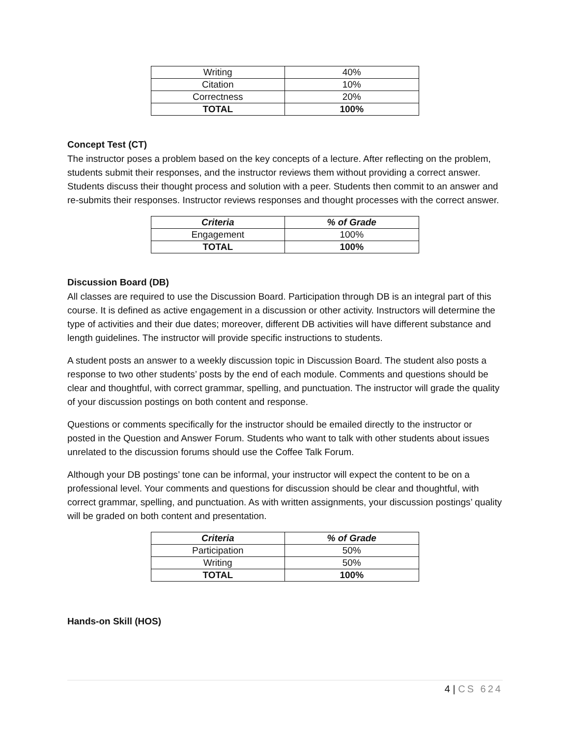| Writing | 40% |
| Citation | 10% |
| Correctness | 20% |
| TOTAL | 100% |
Concept Test (CT)
The instructor poses a problem based on the key concepts of a lecture. After reflecting on the problem, students submit their responses, and the instructor reviews them without providing a correct answer. Students discuss their thought process and solution with a peer. Students then commit to an answer and re-submits their responses. Instructor reviews responses and thought processes with the correct answer.
| Criteria | % of Grade |
| --- | --- |
| Engagement | 100% |
| TOTAL | 100% |
Discussion Board (DB)
All classes are required to use the Discussion Board. Participation through DB is an integral part of this course. It is defined as active engagement in a discussion or other activity. Instructors will determine the type of activities and their due dates; moreover, different DB activities will have different substance and length guidelines. The instructor will provide specific instructions to students.
A student posts an answer to a weekly discussion topic in Discussion Board. The student also posts a response to two other students’ posts by the end of each module. Comments and questions should be clear and thoughtful, with correct grammar, spelling, and punctuation. The instructor will grade the quality of your discussion postings on both content and response.
Questions or comments specifically for the instructor should be emailed directly to the instructor or posted in the Question and Answer Forum. Students who want to talk with other students about issues unrelated to the discussion forums should use the Coffee Talk Forum.
Although your DB postings’ tone can be informal, your instructor will expect the content to be on a professional level. Your comments and questions for discussion should be clear and thoughtful, with correct grammar, spelling, and punctuation. As with written assignments, your discussion postings’ quality will be graded on both content and presentation.
| Criteria | % of Grade |
| --- | --- |
| Participation | 50% |
| Writing | 50% |
| TOTAL | 100% |
Hands-on Skill (HOS)
4 | CS 624